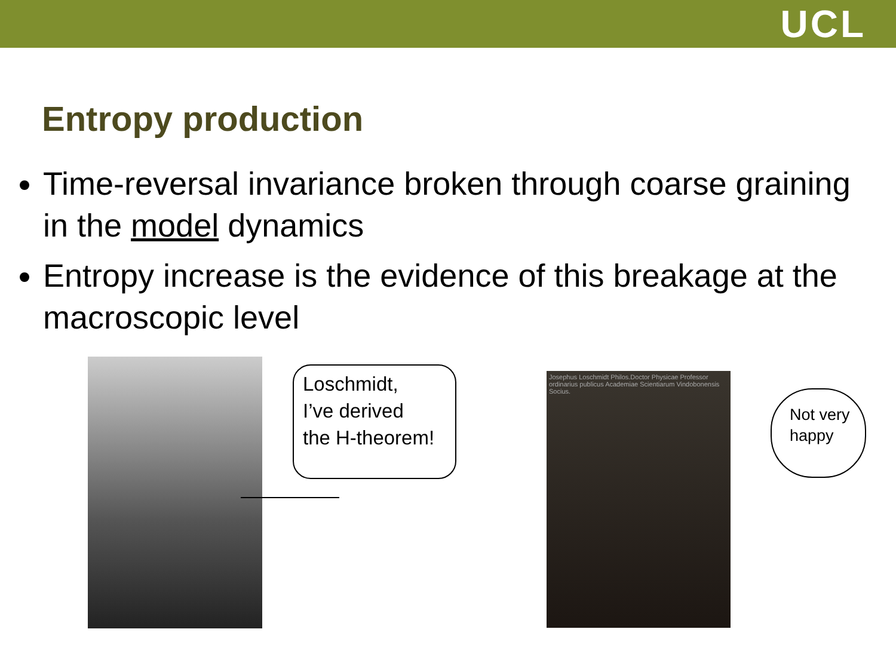UCL
Entropy production
Time-reversal invariance broken through coarse graining in the model dynamics
Entropy increase is the evidence of this breakage at the macroscopic level
Loschmidt,
I’ve derived
the H-theorem!
Josephus Loschmidt Philos.Doctor Physicae Professor ordinarius publicus Academiae Scientiarum Vindobonensis Socius.
Not very
happy